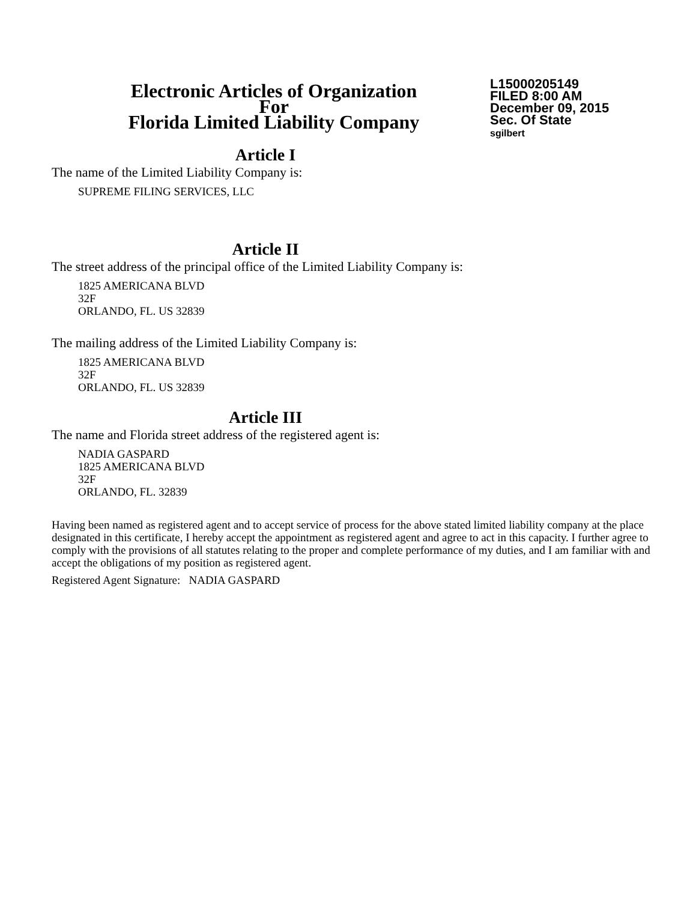Electronic Articles of Organization
For
Florida Limited Liability Company
L15000205149
FILED 8:00 AM
December 09, 2015
Sec. Of State
sgilbert
Article I
The name of the Limited Liability Company is:
SUPREME FILING SERVICES, LLC
Article II
The street address of the principal office of the Limited Liability Company is:
1825 AMERICANA BLVD
32F
ORLANDO, FL. US 32839
The mailing address of the Limited Liability Company is:
1825 AMERICANA BLVD
32F
ORLANDO, FL. US 32839
Article III
The name and Florida street address of the registered agent is:
NADIA GASPARD
1825 AMERICANA BLVD
32F
ORLANDO, FL. 32839
Having been named as registered agent and to accept service of process for the above stated limited liability company at the place designated in this certificate, I hereby accept the appointment as registered agent and agree to act in this capacity. I further agree to comply with the provisions of all statutes relating to the proper and complete performance of my duties, and I am familiar with and accept the obligations of my position as registered agent.
Registered Agent Signature: NADIA GASPARD